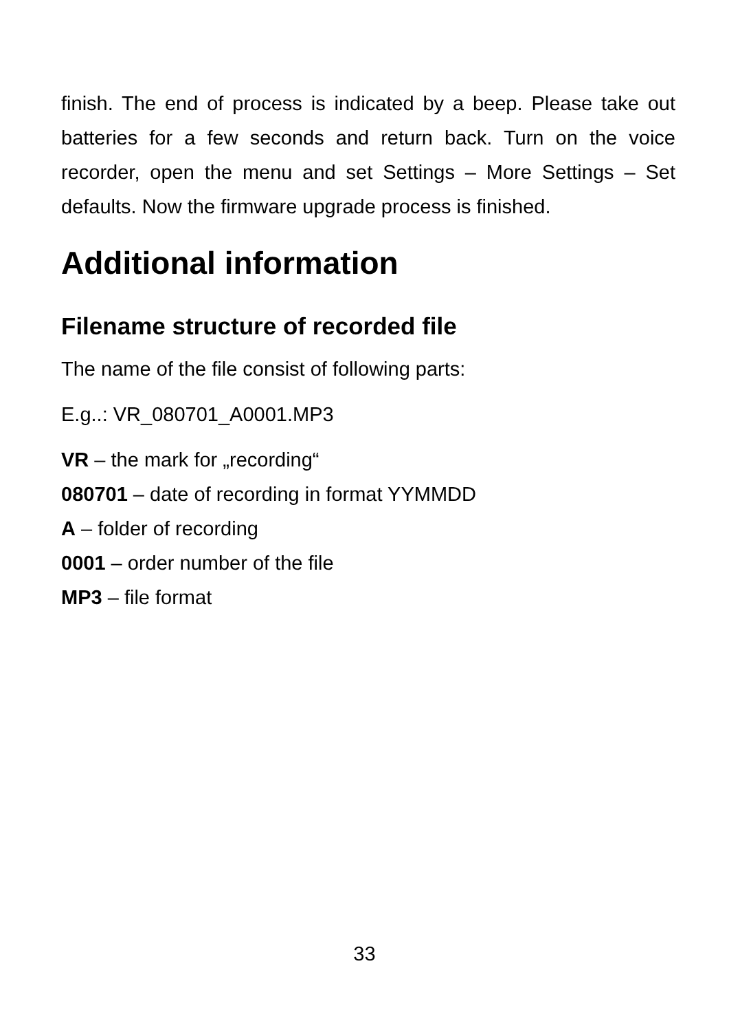finish. The end of process is indicated by a beep. Please take out batteries for a few seconds and return back. Turn on the voice recorder, open the menu and set Settings – More Settings – Set defaults. Now the firmware upgrade process is finished.
Additional information
Filename structure of recorded file
The name of the file consist of following parts:
E.g..: VR_080701_A0001.MP3
VR – the mark for „recording“
080701 – date of recording in format YYMMDD
A – folder of recording
0001 – order number of the file
MP3 – file format
33